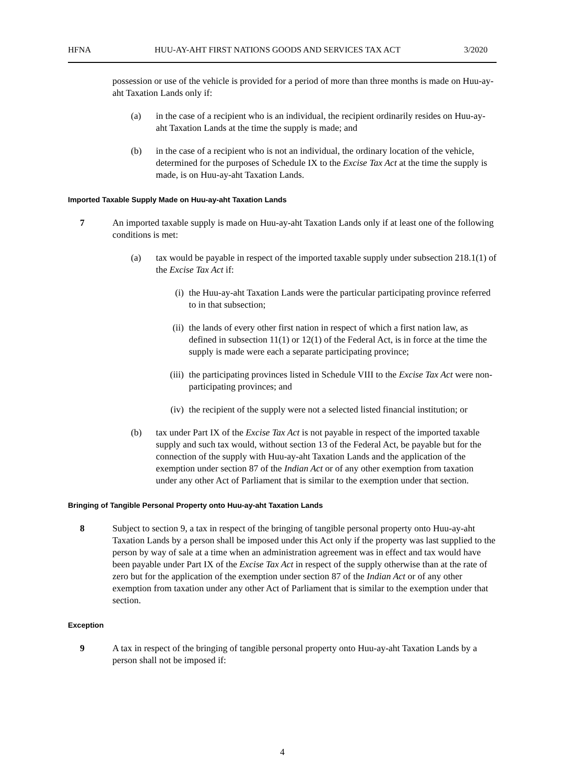HFNA HUU-AY-AHT FIRST NATIONS GOODS AND SERVICES TAX ACT 3/2020
possession or use of the vehicle is provided for a period of more than three months is made on Huu-ay-aht Taxation Lands only if:
(a) in the case of a recipient who is an individual, the recipient ordinarily resides on Huu-ay-aht Taxation Lands at the time the supply is made; and
(b) in the case of a recipient who is not an individual, the ordinary location of the vehicle, determined for the purposes of Schedule IX to the Excise Tax Act at the time the supply is made, is on Huu-ay-aht Taxation Lands.
Imported Taxable Supply Made on Huu-ay-aht Taxation Lands
7 An imported taxable supply is made on Huu-ay-aht Taxation Lands only if at least one of the following conditions is met:
(a) tax would be payable in respect of the imported taxable supply under subsection 218.1(1) of the Excise Tax Act if:
(i) the Huu-ay-aht Taxation Lands were the particular participating province referred to in that subsection;
(ii) the lands of every other first nation in respect of which a first nation law, as defined in subsection 11(1) or 12(1) of the Federal Act, is in force at the time the supply is made were each a separate participating province;
(iii) the participating provinces listed in Schedule VIII to the Excise Tax Act were non-participating provinces; and
(iv) the recipient of the supply were not a selected listed financial institution; or
(b) tax under Part IX of the Excise Tax Act is not payable in respect of the imported taxable supply and such tax would, without section 13 of the Federal Act, be payable but for the connection of the supply with Huu-ay-aht Taxation Lands and the application of the exemption under section 87 of the Indian Act or of any other exemption from taxation under any other Act of Parliament that is similar to the exemption under that section.
Bringing of Tangible Personal Property onto Huu-ay-aht Taxation Lands
8 Subject to section 9, a tax in respect of the bringing of tangible personal property onto Huu-ay-aht Taxation Lands by a person shall be imposed under this Act only if the property was last supplied to the person by way of sale at a time when an administration agreement was in effect and tax would have been payable under Part IX of the Excise Tax Act in respect of the supply otherwise than at the rate of zero but for the application of the exemption under section 87 of the Indian Act or of any other exemption from taxation under any other Act of Parliament that is similar to the exemption under that section.
Exception
9 A tax in respect of the bringing of tangible personal property onto Huu-ay-aht Taxation Lands by a person shall not be imposed if:
4